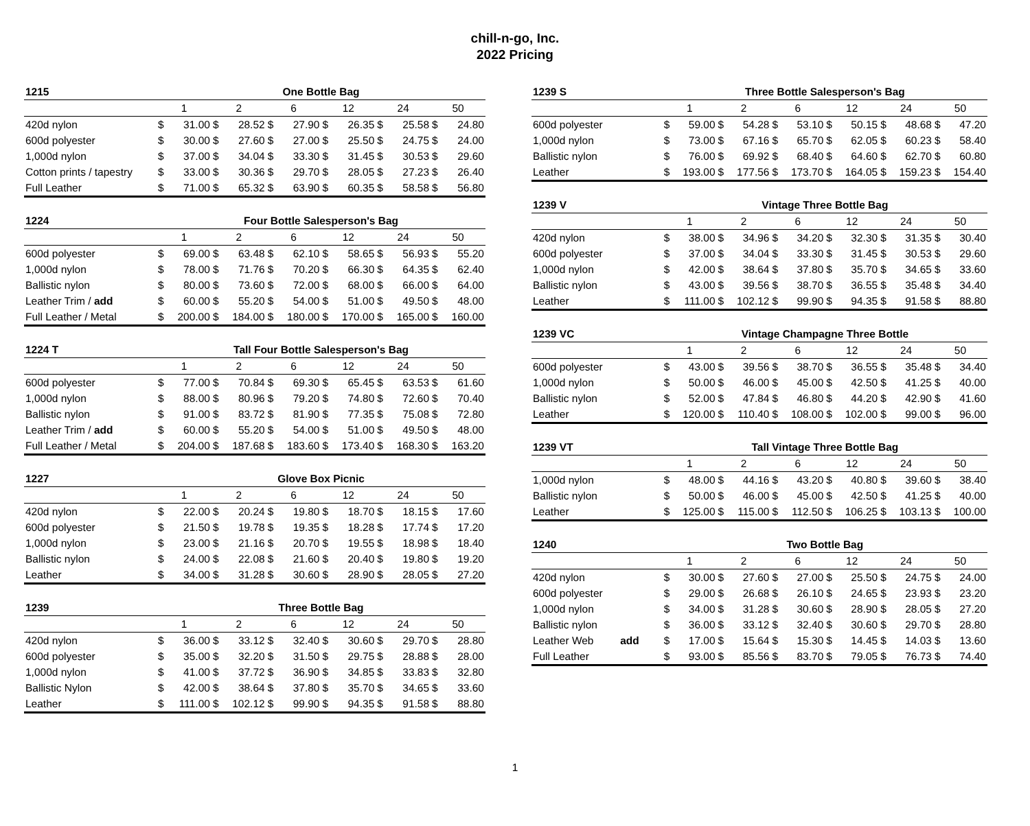chill-n-go, Inc.
2022 Pricing
| 1215 | One Bottle Bag | | | | | | | | | | | |
| --- | --- | --- | --- | --- | --- | --- | --- | --- | --- | --- | --- | --- |
| | 1 | | 2 | | 6 | | 12 | | 24 | | 50 | |
| 420d nylon | $ | 31.00 | $ | 28.52 | $ | 27.90 | $ | 26.35 | $ | 25.58 | $ | 24.80 |
| 600d polyester | $ | 30.00 | $ | 27.60 | $ | 27.00 | $ | 25.50 | $ | 24.75 | $ | 24.00 |
| 1,000d nylon | $ | 37.00 | $ | 34.04 | $ | 33.30 | $ | 31.45 | $ | 30.53 | $ | 29.60 |
| Cotton prints / tapestry | $ | 33.00 | $ | 30.36 | $ | 29.70 | $ | 28.05 | $ | 27.23 | $ | 26.40 |
| Full Leather | $ | 71.00 | $ | 65.32 | $ | 63.90 | $ | 60.35 | $ | 58.58 | $ | 56.80 |
| 1224 | Four Bottle Salesperson's Bag | | | | | | | | | | | |
| --- | --- | --- | --- | --- | --- | --- | --- | --- | --- | --- | --- | --- |
| | 1 | | 2 | | 6 | | 12 | | 24 | | 50 | |
| 600d polyester | $ | 69.00 | $ | 63.48 | $ | 62.10 | $ | 58.65 | $ | 56.93 | $ | 55.20 |
| 1,000d nylon | $ | 78.00 | $ | 71.76 | $ | 70.20 | $ | 66.30 | $ | 64.35 | $ | 62.40 |
| Ballistic nylon | $ | 80.00 | $ | 73.60 | $ | 72.00 | $ | 68.00 | $ | 66.00 | $ | 64.00 |
| Leather Trim / add | $ | 60.00 | $ | 55.20 | $ | 54.00 | $ | 51.00 | $ | 49.50 | $ | 48.00 |
| Full Leather / Metal | $ | 200.00 | $ | 184.00 | $ | 180.00 | $ | 170.00 | $ | 165.00 | $ | 160.00 |
| 1224 T | Tall Four Bottle Salesperson's Bag | | | | | | | | | | | |
| --- | --- | --- | --- | --- | --- | --- | --- | --- | --- | --- | --- | --- |
| | 1 | | 2 | | 6 | | 12 | | 24 | | 50 | |
| 600d polyester | $ | 77.00 | $ | 70.84 | $ | 69.30 | $ | 65.45 | $ | 63.53 | $ | 61.60 |
| 1,000d nylon | $ | 88.00 | $ | 80.96 | $ | 79.20 | $ | 74.80 | $ | 72.60 | $ | 70.40 |
| Ballistic nylon | $ | 91.00 | $ | 83.72 | $ | 81.90 | $ | 77.35 | $ | 75.08 | $ | 72.80 |
| Leather Trim / add | $ | 60.00 | $ | 55.20 | $ | 54.00 | $ | 51.00 | $ | 49.50 | $ | 48.00 |
| Full Leather / Metal | $ | 204.00 | $ | 187.68 | $ | 183.60 | $ | 173.40 | $ | 168.30 | $ | 163.20 |
| 1227 | Glove Box Picnic | | | | | | | | | | | |
| --- | --- | --- | --- | --- | --- | --- | --- | --- | --- | --- | --- | --- |
| | 1 | | 2 | | 6 | | 12 | | 24 | | 50 | |
| 420d nylon | $ | 22.00 | $ | 20.24 | $ | 19.80 | $ | 18.70 | $ | 18.15 | $ | 17.60 |
| 600d polyester | $ | 21.50 | $ | 19.78 | $ | 19.35 | $ | 18.28 | $ | 17.74 | $ | 17.20 |
| 1,000d nylon | $ | 23.00 | $ | 21.16 | $ | 20.70 | $ | 19.55 | $ | 18.98 | $ | 18.40 |
| Ballistic nylon | $ | 24.00 | $ | 22.08 | $ | 21.60 | $ | 20.40 | $ | 19.80 | $ | 19.20 |
| Leather | $ | 34.00 | $ | 31.28 | $ | 30.60 | $ | 28.90 | $ | 28.05 | $ | 27.20 |
| 1239 | Three Bottle Bag | | | | | | | | | | | |
| --- | --- | --- | --- | --- | --- | --- | --- | --- | --- | --- | --- | --- |
| | 1 | | 2 | | 6 | | 12 | | 24 | | 50 | |
| 420d nylon | $ | 36.00 | $ | 33.12 | $ | 32.40 | $ | 30.60 | $ | 29.70 | $ | 28.80 |
| 600d polyester | $ | 35.00 | $ | 32.20 | $ | 31.50 | $ | 29.75 | $ | 28.88 | $ | 28.00 |
| 1,000d nylon | $ | 41.00 | $ | 37.72 | $ | 36.90 | $ | 34.85 | $ | 33.83 | $ | 32.80 |
| Ballistic Nylon | $ | 42.00 | $ | 38.64 | $ | 37.80 | $ | 35.70 | $ | 34.65 | $ | 33.60 |
| Leather | $ | 111.00 | $ | 102.12 | $ | 99.90 | $ | 94.35 | $ | 91.58 | $ | 88.80 |
| 1239 S | Three Bottle Salesperson's Bag | | | | | | | | | | | |
| --- | --- | --- | --- | --- | --- | --- | --- | --- | --- | --- | --- | --- |
| | 1 | | 2 | | 6 | | 12 | | 24 | | 50 | |
| 600d polyester | $ | 59.00 | $ | 54.28 | $ | 53.10 | $ | 50.15 | $ | 48.68 | $ | 47.20 |
| 1,000d nylon | $ | 73.00 | $ | 67.16 | $ | 65.70 | $ | 62.05 | $ | 60.23 | $ | 58.40 |
| Ballistic nylon | $ | 76.00 | $ | 69.92 | $ | 68.40 | $ | 64.60 | $ | 62.70 | $ | 60.80 |
| Leather | $ | 193.00 | $ | 177.56 | $ | 173.70 | $ | 164.05 | $ | 159.23 | $ | 154.40 |
| 1239 V | Vintage Three Bottle Bag | | | | | | | | | | | |
| --- | --- | --- | --- | --- | --- | --- | --- | --- | --- | --- | --- | --- |
| | 1 | | 2 | | 6 | | 12 | | 24 | | 50 | |
| 420d nylon | $ | 38.00 | $ | 34.96 | $ | 34.20 | $ | 32.30 | $ | 31.35 | $ | 30.40 |
| 600d polyester | $ | 37.00 | $ | 34.04 | $ | 33.30 | $ | 31.45 | $ | 30.53 | $ | 29.60 |
| 1,000d nylon | $ | 42.00 | $ | 38.64 | $ | 37.80 | $ | 35.70 | $ | 34.65 | $ | 33.60 |
| Ballistic nylon | $ | 43.00 | $ | 39.56 | $ | 38.70 | $ | 36.55 | $ | 35.48 | $ | 34.40 |
| Leather | $ | 111.00 | $ | 102.12 | $ | 99.90 | $ | 94.35 | $ | 91.58 | $ | 88.80 |
| 1239 VC | Vintage Champagne Three Bottle | | | | | | | | | | | |
| --- | --- | --- | --- | --- | --- | --- | --- | --- | --- | --- | --- | --- |
| | 1 | | 2 | | 6 | | 12 | | 24 | | 50 | |
| 600d polyester | $ | 43.00 | $ | 39.56 | $ | 38.70 | $ | 36.55 | $ | 35.48 | $ | 34.40 |
| 1,000d nylon | $ | 50.00 | $ | 46.00 | $ | 45.00 | $ | 42.50 | $ | 41.25 | $ | 40.00 |
| Ballistic nylon | $ | 52.00 | $ | 47.84 | $ | 46.80 | $ | 44.20 | $ | 42.90 | $ | 41.60 |
| Leather | $ | 120.00 | $ | 110.40 | $ | 108.00 | $ | 102.00 | $ | 99.00 | $ | 96.00 |
| 1239 VT | Tall Vintage Three Bottle Bag | | | | | | | | | | | |
| --- | --- | --- | --- | --- | --- | --- | --- | --- | --- | --- | --- | --- |
| | 1 | | 2 | | 6 | | 12 | | 24 | | 50 | |
| 1,000d nylon | $ | 48.00 | $ | 44.16 | $ | 43.20 | $ | 40.80 | $ | 39.60 | $ | 38.40 |
| Ballistic nylon | $ | 50.00 | $ | 46.00 | $ | 45.00 | $ | 42.50 | $ | 41.25 | $ | 40.00 |
| Leather | $ | 125.00 | $ | 115.00 | $ | 112.50 | $ | 106.25 | $ | 103.13 | $ | 100.00 |
| 1240 | Two Bottle Bag | | | | | | | | | | | |
| --- | --- | --- | --- | --- | --- | --- | --- | --- | --- | --- | --- | --- |
| | 1 | | 2 | | 6 | | 12 | | 24 | | 50 | |
| 420d nylon | $ | 30.00 | $ | 27.60 | $ | 27.00 | $ | 25.50 | $ | 24.75 | $ | 24.00 |
| 600d polyester | $ | 29.00 | $ | 26.68 | $ | 26.10 | $ | 24.65 | $ | 23.93 | $ | 23.20 |
| 1,000d nylon | $ | 34.00 | $ | 31.28 | $ | 30.60 | $ | 28.90 | $ | 28.05 | $ | 27.20 |
| Ballistic nylon | $ | 36.00 | $ | 33.12 | $ | 32.40 | $ | 30.60 | $ | 29.70 | $ | 28.80 |
| Leather Web add | $ | 17.00 | $ | 15.64 | $ | 15.30 | $ | 14.45 | $ | 14.03 | $ | 13.60 |
| Full Leather | $ | 93.00 | $ | 85.56 | $ | 83.70 | $ | 79.05 | $ | 76.73 | $ | 74.40 |
1